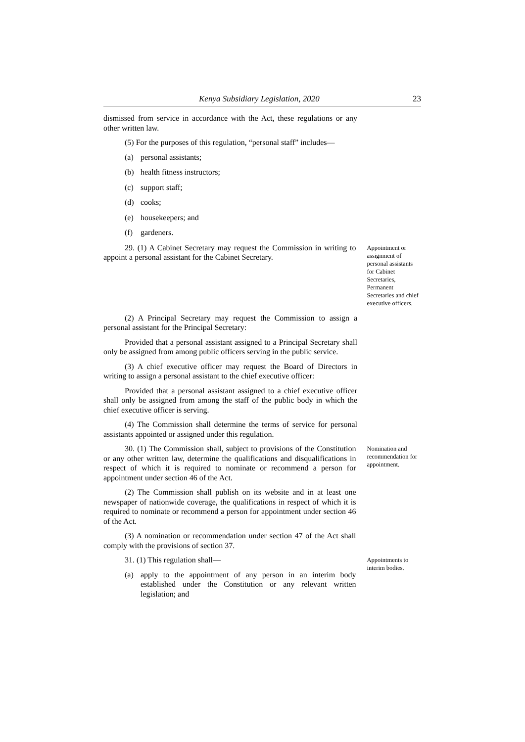Kenya Subsidiary Legislation, 2020 23
dismissed from service in accordance with the Act, these regulations or any other written law.
(5) For the purposes of this regulation, “personal staff” includes—
(a) personal assistants;
(b) health fitness instructors;
(c) support staff;
(d) cooks;
(e) housekeepers; and
(f) gardeners.
29. (1) A Cabinet Secretary may request the Commission in writing to appoint a personal assistant for the Cabinet Secretary.
Appointment or assignment of personal assistants for Cabinet Secretaries, Permanent Secretaries and chief executive officers.
(2) A Principal Secretary may request the Commission to assign a personal assistant for the Principal Secretary:
Provided that a personal assistant assigned to a Principal Secretary shall only be assigned from among public officers serving in the public service.
(3) A chief executive officer may request the Board of Directors in writing to assign a personal assistant to the chief executive officer:
Provided that a personal assistant assigned to a chief executive officer shall only be assigned from among the staff of the public body in which the chief executive officer is serving.
(4) The Commission shall determine the terms of service for personal assistants appointed or assigned under this regulation.
30. (1) The Commission shall, subject to provisions of the Constitution or any other written law, determine the qualifications and disqualifications in respect of which it is required to nominate or recommend a person for appointment under section 46 of the Act.
(2) The Commission shall publish on its website and in at least one newspaper of nationwide coverage, the qualifications in respect of which it is required to nominate or recommend a person for appointment under section 46 of the Act.
(3) A nomination or recommendation under section 47 of the Act shall comply with the provisions of section 37.
Nomination and recommendation for appointment.
31. (1) This regulation shall—
(a) apply to the appointment of any person in an interim body established under the Constitution or any relevant written legislation; and
Appointments to interim bodies.